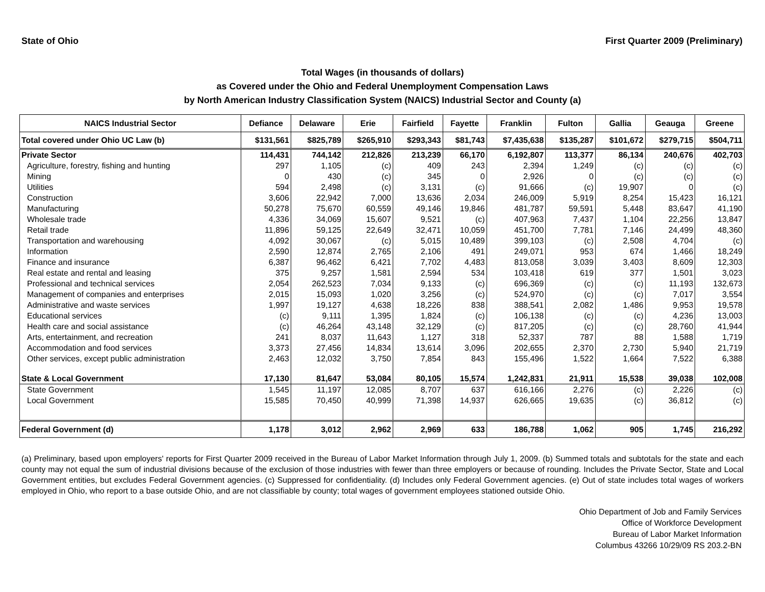State of Ohio First Quarter 2009 (Preliminary)
Total Wages (in thousands of dollars)
as Covered under the Ohio and Federal Unemployment Compensation Laws
by North American Industry Classification System (NAICS) Industrial Sector and County (a)
| NAICS Industrial Sector | Defiance | Delaware | Erie | Fairfield | Fayette | Franklin | Fulton | Gallia | Geauga | Greene |
| --- | --- | --- | --- | --- | --- | --- | --- | --- | --- | --- |
| Total covered under Ohio UC Law (b) | $131,561 | $825,789 | $265,910 | $293,343 | $81,743 | $7,435,638 | $135,287 | $101,672 | $279,715 | $504,711 |
| Private Sector | 114,431 | 744,142 | 212,826 | 213,239 | 66,170 | 6,192,807 | 113,377 | 86,134 | 240,676 | 402,703 |
| Agriculture, forestry, fishing and hunting | 297 | 1,105 | (c) | 409 | 243 | 2,394 | 1,249 | (c) | (c) | (c) |
| Mining | 0 | 430 | (c) | 345 | 0 | 2,926 | 0 | (c) | (c) | (c) |
| Utilities | 594 | 2,498 | (c) | 3,131 | (c) | 91,666 | (c) | 19,907 | 0 | (c) |
| Construction | 3,606 | 22,942 | 7,000 | 13,636 | 2,034 | 246,009 | 5,919 | 8,254 | 15,423 | 16,121 |
| Manufacturing | 50,278 | 75,670 | 60,559 | 49,146 | 19,846 | 481,787 | 59,591 | 5,448 | 83,647 | 41,190 |
| Wholesale trade | 4,336 | 34,069 | 15,607 | 9,521 | (c) | 407,963 | 7,437 | 1,104 | 22,256 | 13,847 |
| Retail trade | 11,896 | 59,125 | 22,649 | 32,471 | 10,059 | 451,700 | 7,781 | 7,146 | 24,499 | 48,360 |
| Transportation and warehousing | 4,092 | 30,067 | (c) | 5,015 | 10,489 | 399,103 | (c) | 2,508 | 4,704 | (c) |
| Information | 2,590 | 12,874 | 2,765 | 2,106 | 491 | 249,071 | 953 | 674 | 1,466 | 18,249 |
| Finance and insurance | 6,387 | 96,462 | 6,421 | 7,702 | 4,483 | 813,058 | 3,039 | 3,403 | 8,609 | 12,303 |
| Real estate and rental and leasing | 375 | 9,257 | 1,581 | 2,594 | 534 | 103,418 | 619 | 377 | 1,501 | 3,023 |
| Professional and technical services | 2,054 | 262,523 | 7,034 | 9,133 | (c) | 696,369 | (c) | (c) | 11,193 | 132,673 |
| Management of companies and enterprises | 2,015 | 15,093 | 1,020 | 3,256 | (c) | 524,970 | (c) | (c) | 7,017 | 3,554 |
| Administrative and waste services | 1,997 | 19,127 | 4,638 | 18,226 | 838 | 388,541 | 2,082 | 1,486 | 9,953 | 19,578 |
| Educational services | (c) | 9,111 | 1,395 | 1,824 | (c) | 106,138 | (c) | (c) | 4,236 | 13,003 |
| Health care and social assistance | (c) | 46,264 | 43,148 | 32,129 | (c) | 817,205 | (c) | (c) | 28,760 | 41,944 |
| Arts, entertainment, and recreation | 241 | 8,037 | 11,643 | 1,127 | 318 | 52,337 | 787 | 88 | 1,588 | 1,719 |
| Accommodation and food services | 3,373 | 27,456 | 14,834 | 13,614 | 3,096 | 202,655 | 2,370 | 2,730 | 5,940 | 21,719 |
| Other services, except public administration | 2,463 | 12,032 | 3,750 | 7,854 | 843 | 155,496 | 1,522 | 1,664 | 7,522 | 6,388 |
| State & Local Government | 17,130 | 81,647 | 53,084 | 80,105 | 15,574 | 1,242,831 | 21,911 | 15,538 | 39,038 | 102,008 |
| State Government | 1,545 | 11,197 | 12,085 | 8,707 | 637 | 616,166 | 2,276 | (c) | 2,226 | (c) |
| Local Government | 15,585 | 70,450 | 40,999 | 71,398 | 14,937 | 626,665 | 19,635 | (c) | 36,812 | (c) |
| Federal Government (d) | 1,178 | 3,012 | 2,962 | 2,969 | 633 | 186,788 | 1,062 | 905 | 1,745 | 216,292 |
(a) Preliminary, based upon employers' reports for First Quarter 2009 received in the Bureau of Labor Market Information through July 1, 2009. (b) Summed totals and subtotals for the state and each county may not equal the sum of industrial divisions because of the exclusion of those industries with fewer than three employers or because of rounding. Includes the Private Sector, State and Local Government entities, but excludes Federal Government agencies. (c) Suppressed for confidentiality. (d) Includes only Federal Government agencies. (e) Out of state includes total wages of workers employed in Ohio, who report to a base outside Ohio, and are not classifiable by county; total wages of government employees stationed outside Ohio.
Ohio Department of Job and Family Services
Office of Workforce Development
Bureau of Labor Market Information
Columbus 43266 10/29/09 RS 203.2-BN